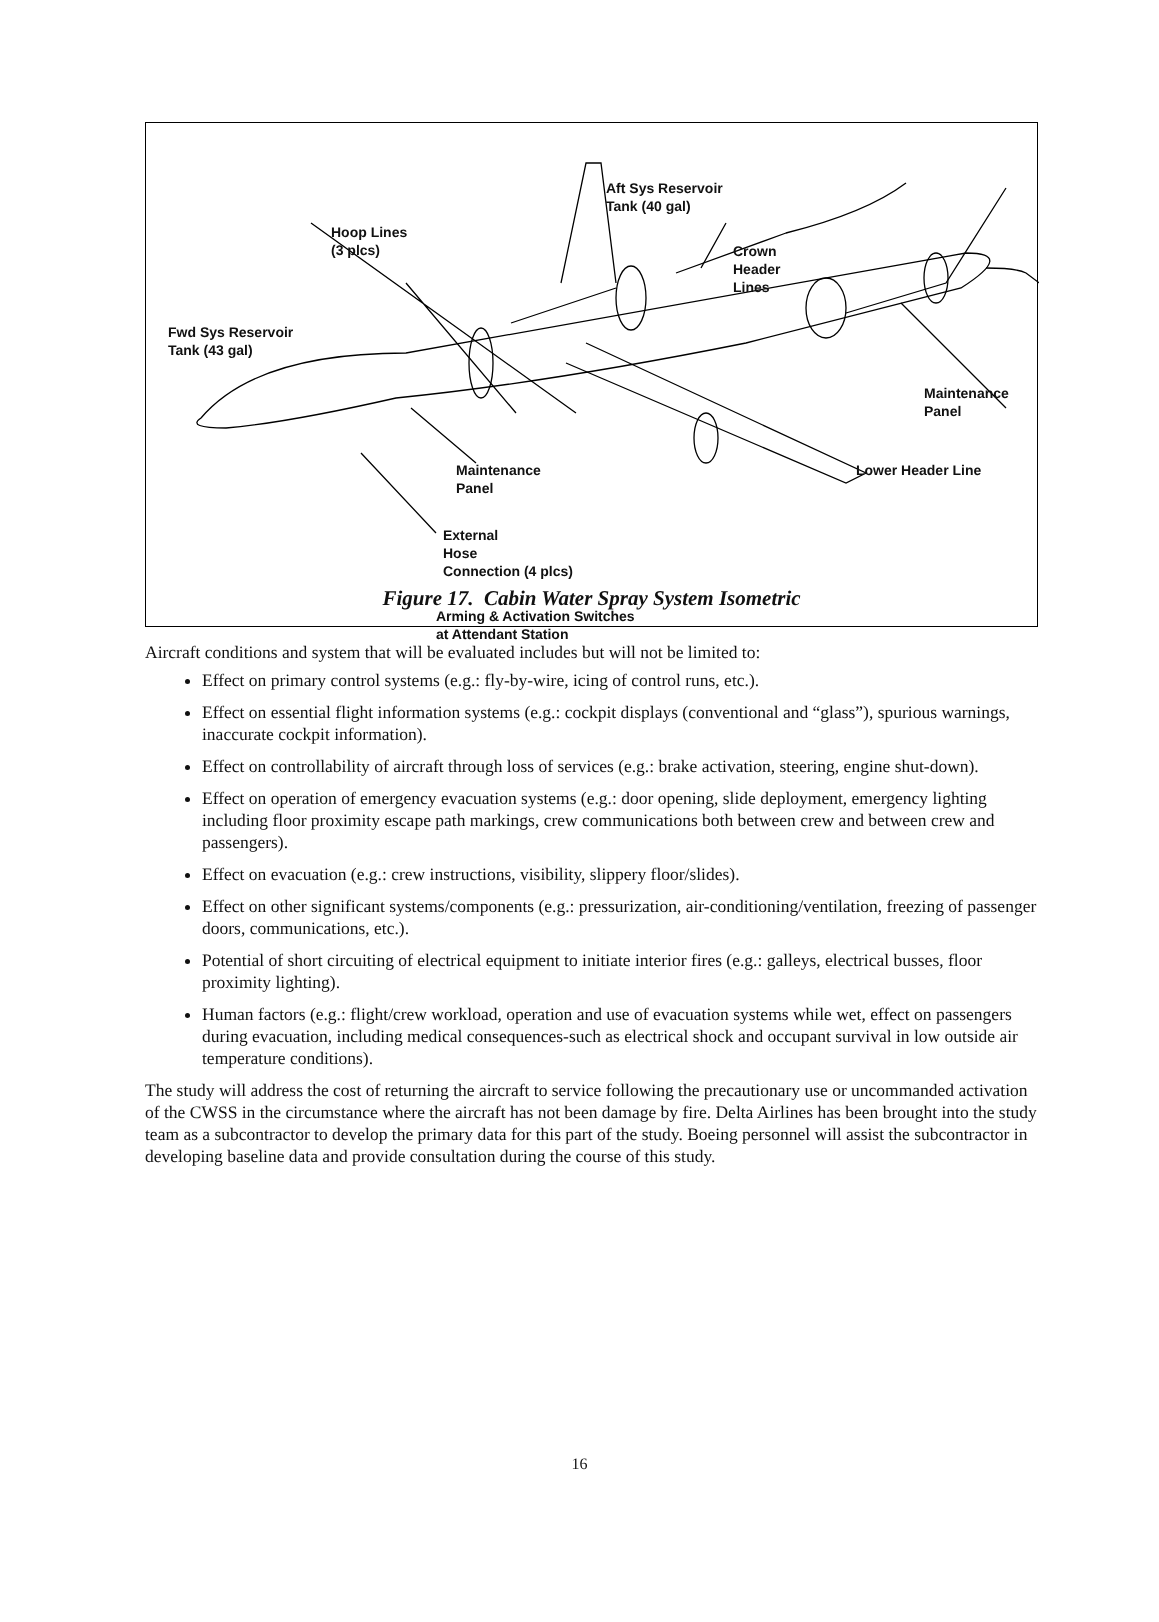Hoop Lines
(3 plcs)
Fwd Sys Reservoir
Tank (43 gal)
Aft Sys Reservoir
Tank (40 gal)
Crown
Header
Lines
Maintenance
Panel
Lower Header Line
Maintenance
Panel
External
Hose
Connection (4 plcs)
Arming & Activation Switches
at Attendant Station
Figure 17. Cabin Water Spray System Isometric
Aircraft conditions and system that will be evaluated includes but will not be limited to:
Effect on primary control systems (e.g.: fly-by-wire, icing of control runs, etc.).
Effect on essential flight information systems (e.g.: cockpit displays (conventional and “glass”), spurious warnings, inaccurate cockpit information).
Effect on controllability of aircraft through loss of services (e.g.: brake activation, steering, engine shut-down).
Effect on operation of emergency evacuation systems (e.g.: door opening, slide deployment, emergency lighting including floor proximity escape path markings, crew communications both between crew and between crew and passengers).
Effect on evacuation (e.g.: crew instructions, visibility, slippery floor/slides).
Effect on other significant systems/components (e.g.: pressurization, air-conditioning/ventilation, freezing of passenger doors, communications, etc.).
Potential of short circuiting of electrical equipment to initiate interior fires (e.g.: galleys, electrical busses, floor proximity lighting).
Human factors (e.g.: flight/crew workload, operation and use of evacuation systems while wet, effect on passengers during evacuation, including medical consequences-such as electrical shock and occupant survival in low outside air temperature conditions).
The study will address the cost of returning the aircraft to service following the precautionary use or uncommanded activation of the CWSS in the circumstance where the aircraft has not been damage by fire. Delta Airlines has been brought into the study team as a subcontractor to develop the primary data for this part of the study. Boeing personnel will assist the subcontractor in developing baseline data and provide consultation during the course of this study.
16